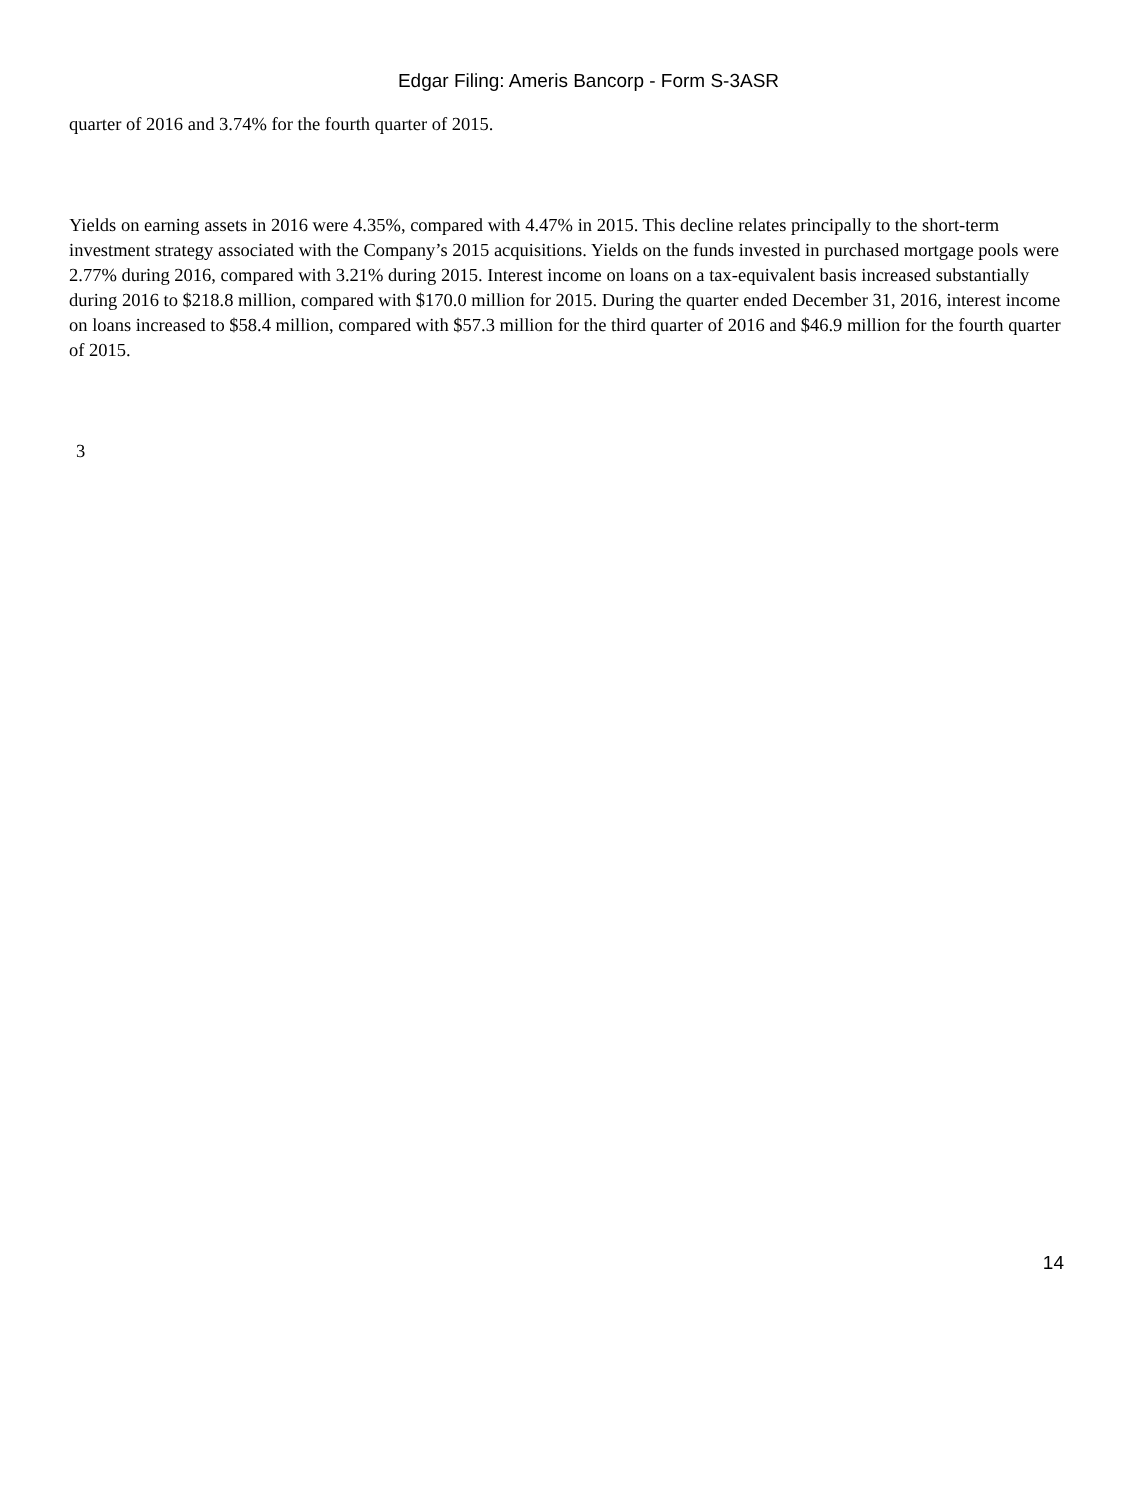Edgar Filing: Ameris Bancorp - Form S-3ASR
quarter of 2016 and 3.74% for the fourth quarter of 2015.
Yields on earning assets in 2016 were 4.35%, compared with 4.47% in 2015. This decline relates principally to the short-term investment strategy associated with the Company’s 2015 acquisitions. Yields on the funds invested in purchased mortgage pools were 2.77% during 2016, compared with 3.21% during 2015. Interest income on loans on a tax-equivalent basis increased substantially during 2016 to $218.8 million, compared with $170.0 million for 2015. During the quarter ended December 31, 2016, interest income on loans increased to $58.4 million, compared with $57.3 million for the third quarter of 2016 and $46.9 million for the fourth quarter of 2015.
3
14